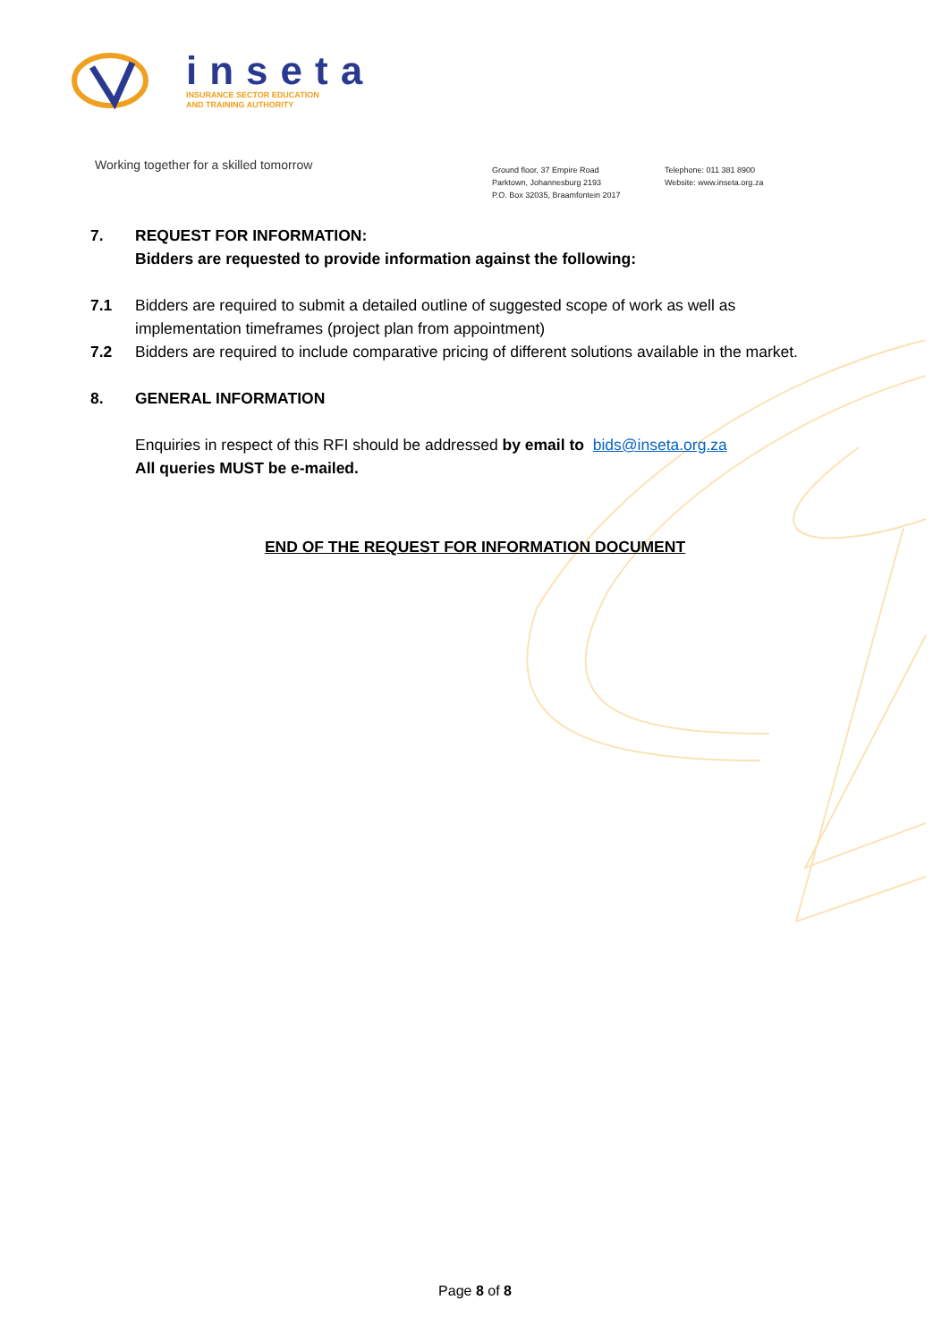inseta
INSURANCE SECTOR EDUCATION
AND TRAINING AUTHORITY
Working together for a skilled tomorrow
Ground floor, 37 Empire Road
Parktown, Johannesburg 2193
P.O. Box 32035, Braamfontein 2017
Telephone: 011 381 8900
Website: www.inseta.org.za
7. REQUEST FOR INFORMATION:
Bidders are requested to provide information against the following:
7.1 Bidders are required to submit a detailed outline of suggested scope of work as well as implementation timeframes (project plan from appointment)
7.2 Bidders are required to include comparative pricing of different solutions available in the market.
8. GENERAL INFORMATION
Enquiries in respect of this RFI should be addressed by email to bids@inseta.org.za
All queries MUST be e-mailed.
END OF THE REQUEST FOR INFORMATION DOCUMENT
Page 8 of 8